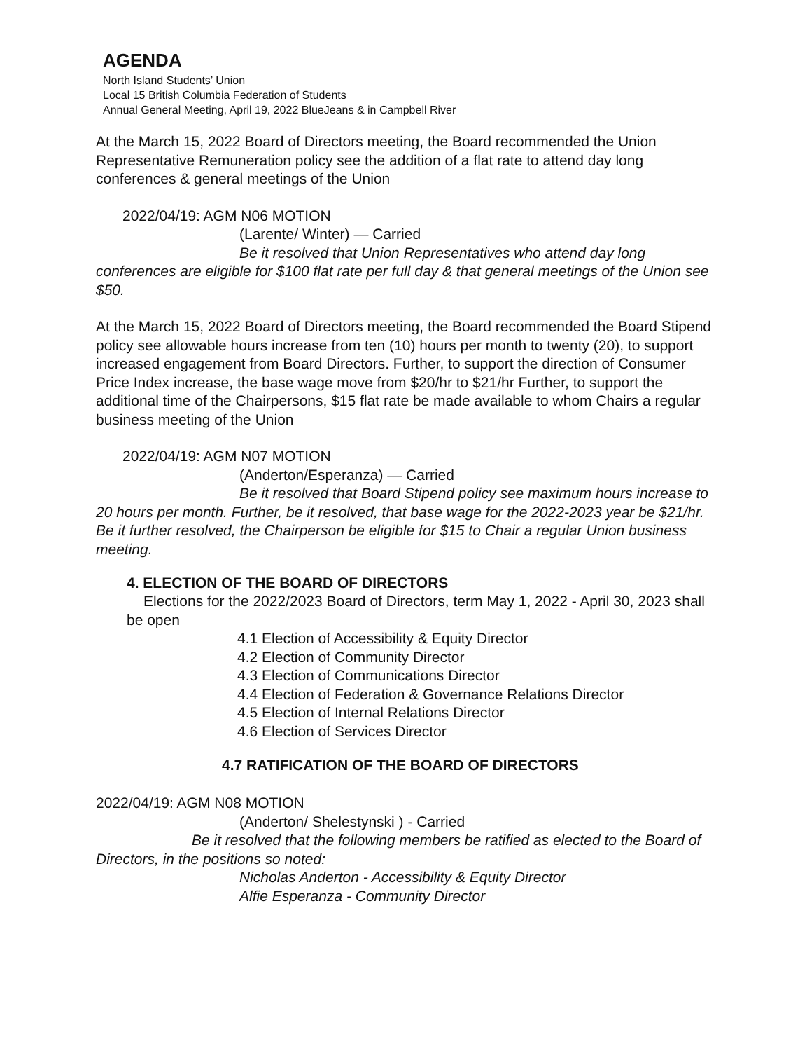AGENDA
North Island Students’ Union
Local 15 British Columbia Federation of Students
Annual General Meeting, April 19, 2022 BlueJeans & in Campbell River
At the March 15, 2022 Board of Directors meeting, the Board recommended the Union Representative Remuneration policy see the addition of a flat rate to attend day long conferences & general meetings of the Union
2022/04/19: AGM N06 MOTION
(Larente/ Winter) — Carried
Be it resolved that Union Representatives who attend day long conferences are eligible for $100 flat rate per full day & that general meetings of the Union see $50.
At the March 15, 2022 Board of Directors meeting, the Board recommended the Board Stipend policy see allowable hours increase from ten (10) hours per month to twenty (20), to support increased engagement from Board Directors. Further, to support the direction of Consumer Price Index increase, the base wage move from $20/hr to $21/hr Further, to support the additional time of the Chairpersons, $15 flat rate be made available to whom Chairs a regular business meeting of the Union
2022/04/19: AGM N07 MOTION
(Anderton/Esperanza) — Carried
Be it resolved that Board Stipend policy see maximum hours increase to 20 hours per month. Further, be it resolved, that base wage for the 2022-2023 year be $21/hr. Be it further resolved, the Chairperson be eligible for $15 to Chair a regular Union business meeting.
4. ELECTION OF THE BOARD OF DIRECTORS
Elections for the 2022/2023 Board of Directors, term May 1, 2022 - April 30, 2023 shall be open
4.1 Election of Accessibility & Equity Director
4.2 Election of Community Director
4.3 Election of Communications Director
4.4 Election of Federation & Governance Relations Director
4.5 Election of Internal Relations Director
4.6 Election of Services Director
4.7 RATIFICATION OF THE BOARD OF DIRECTORS
2022/04/19: AGM N08 MOTION
(Anderton/ Shelestynski ) - Carried
Be it resolved that the following members be ratified as elected to the Board of Directors, in the positions so noted:
Nicholas Anderton - Accessibility & Equity Director
Alfie Esperanza - Community Director